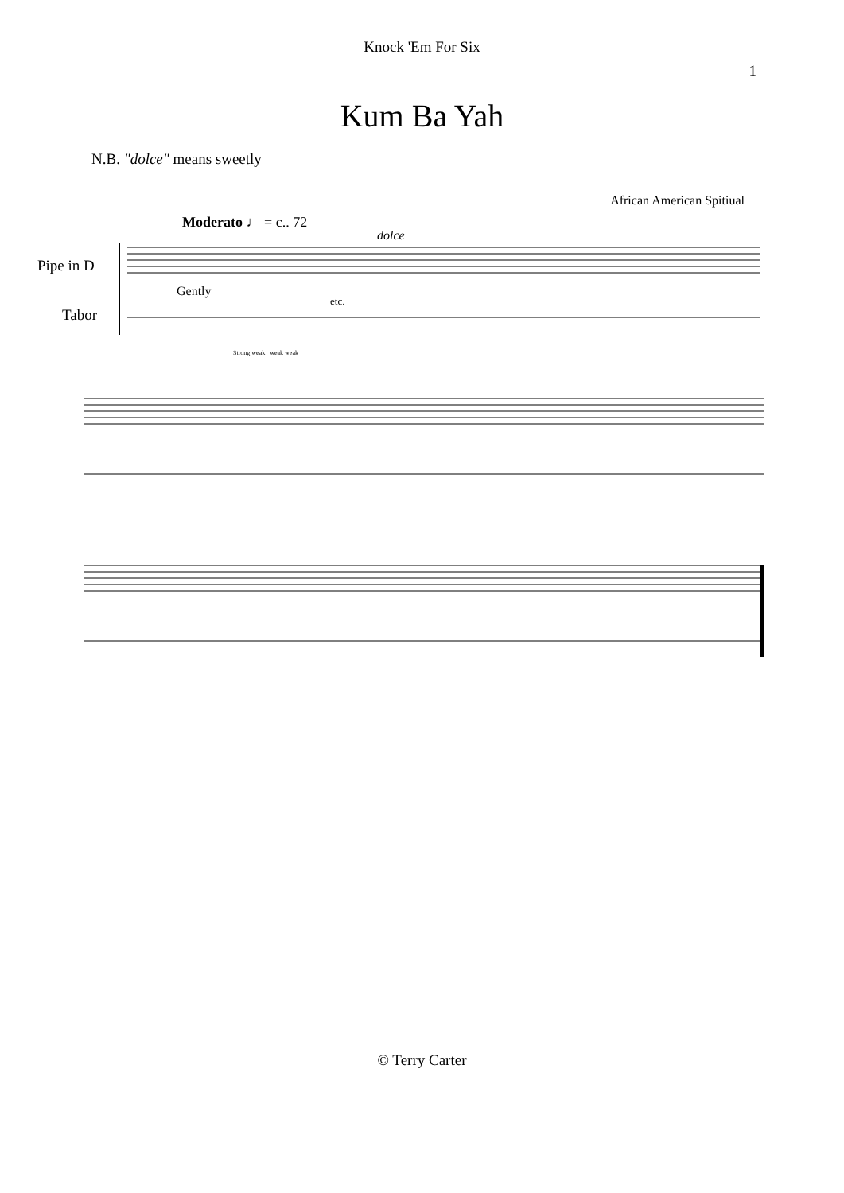Knock 'Em For Six
1
Kum Ba Yah
N.B. "dolce" means sweetly
African American Spitiual
Moderato ♩ = c.. 72
dolce
Pipe in D
Gently
etc.
Tabor
Strong weak weak weak
© Terry Carter